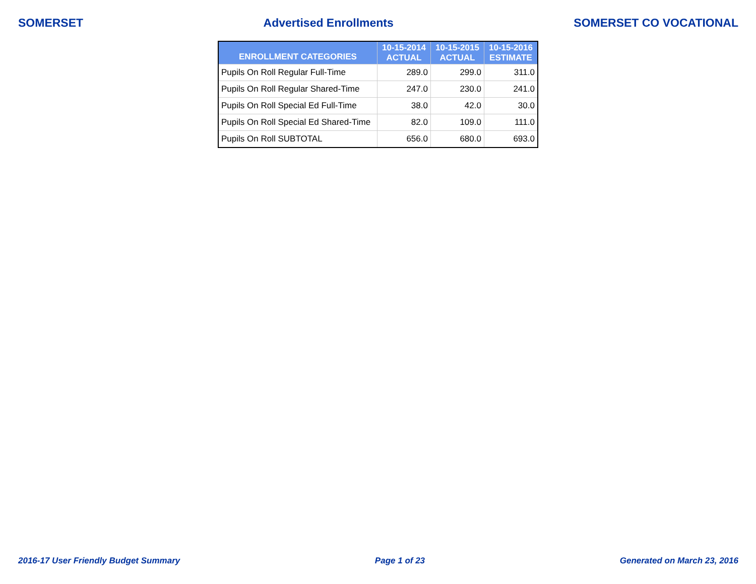SOMERSET Advertised Enrollments SOMERSET CO VOCATIONAL
| ENROLLMENT CATEGORIES | 10-15-2014 ACTUAL | 10-15-2015 ACTUAL | 10-15-2016 ESTIMATE |
| --- | --- | --- | --- |
| Pupils On Roll Regular Full-Time | 289.0 | 299.0 | 311.0 |
| Pupils On Roll Regular Shared-Time | 247.0 | 230.0 | 241.0 |
| Pupils On Roll Special Ed Full-Time | 38.0 | 42.0 | 30.0 |
| Pupils On Roll Special Ed Shared-Time | 82.0 | 109.0 | 111.0 |
| Pupils On Roll SUBTOTAL | 656.0 | 680.0 | 693.0 |
2016-17 User Friendly Budget Summary Page 1 of 23 Generated on March 23, 2016